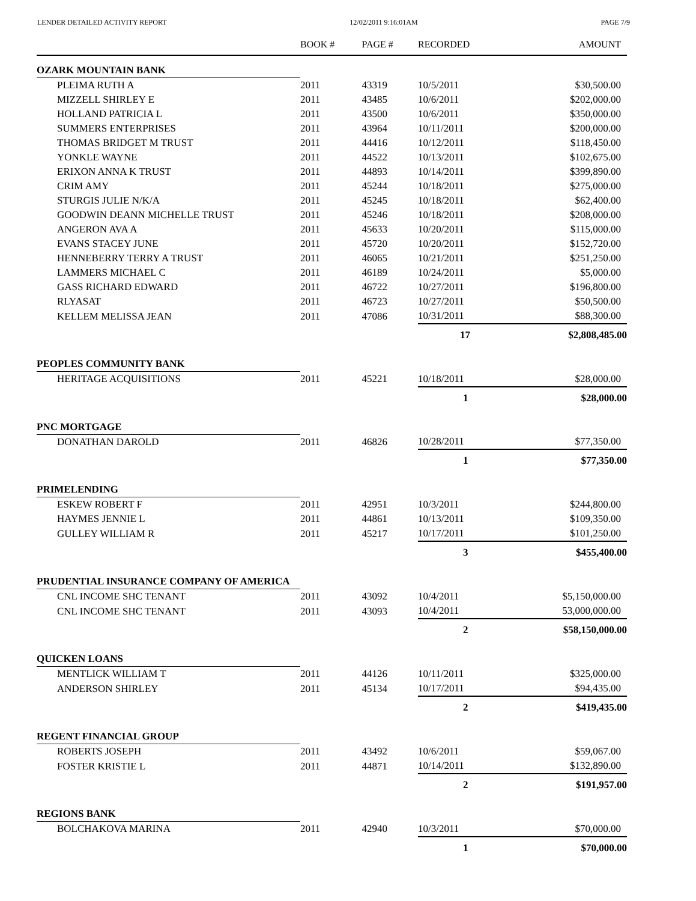LENDER DETAILED ACTIVITY REPORT 12/02/2011 9:16:01AM PAGE 7/9
| | BOOK # | PAGE # | RECORDED | AMOUNT |
| --- | --- | --- | --- | --- |
| OZARK MOUNTAIN BANK | | | | |
| PLEIMA RUTH A | 2011 | 43319 | 10/5/2011 | $30,500.00 |
| MIZZELL SHIRLEY E | 2011 | 43485 | 10/6/2011 | $202,000.00 |
| HOLLAND PATRICIA L | 2011 | 43500 | 10/6/2011 | $350,000.00 |
| SUMMERS ENTERPRISES | 2011 | 43964 | 10/11/2011 | $200,000.00 |
| THOMAS BRIDGET M TRUST | 2011 | 44416 | 10/12/2011 | $118,450.00 |
| YONKLE WAYNE | 2011 | 44522 | 10/13/2011 | $102,675.00 |
| ERIXON ANNA K TRUST | 2011 | 44893 | 10/14/2011 | $399,890.00 |
| CRIM AMY | 2011 | 45244 | 10/18/2011 | $275,000.00 |
| STURGIS JULIE N/K/A | 2011 | 45245 | 10/18/2011 | $62,400.00 |
| GOODWIN DEANN MICHELLE TRUST | 2011 | 45246 | 10/18/2011 | $208,000.00 |
| ANGERON AVA A | 2011 | 45633 | 10/20/2011 | $115,000.00 |
| EVANS STACEY JUNE | 2011 | 45720 | 10/20/2011 | $152,720.00 |
| HENNEBERRY TERRY A TRUST | 2011 | 46065 | 10/21/2011 | $251,250.00 |
| LAMMERS MICHAEL C | 2011 | 46189 | 10/24/2011 | $5,000.00 |
| GASS RICHARD EDWARD | 2011 | 46722 | 10/27/2011 | $196,800.00 |
| RLYASAT | 2011 | 46723 | 10/27/2011 | $50,500.00 |
| KELLEM MELISSA JEAN | 2011 | 47086 | 10/31/2011 | $88,300.00 |
| | | | 17 | $2,808,485.00 |
| PEOPLES COMMUNITY BANK | | | | |
| HERITAGE ACQUISITIONS | 2011 | 45221 | 10/18/2011 | $28,000.00 |
| | | | 1 | $28,000.00 |
| PNC MORTGAGE | | | | |
| DONATHAN DAROLD | 2011 | 46826 | 10/28/2011 | $77,350.00 |
| | | | 1 | $77,350.00 |
| PRIMELENDING | | | | |
| ESKEW ROBERT F | 2011 | 42951 | 10/3/2011 | $244,800.00 |
| HAYMES JENNIE L | 2011 | 44861 | 10/13/2011 | $109,350.00 |
| GULLEY WILLIAM R | 2011 | 45217 | 10/17/2011 | $101,250.00 |
| | | | 3 | $455,400.00 |
| PRUDENTIAL INSURANCE COMPANY OF AMERICA | | | | |
| CNL INCOME SHC TENANT | 2011 | 43092 | 10/4/2011 | $5,150,000.00 |
| CNL INCOME SHC TENANT | 2011 | 43093 | 10/4/2011 | 53,000,000.00 |
| | | | 2 | $58,150,000.00 |
| QUICKEN LOANS | | | | |
| MENTLICK WILLIAM T | 2011 | 44126 | 10/11/2011 | $325,000.00 |
| ANDERSON SHIRLEY | 2011 | 45134 | 10/17/2011 | $94,435.00 |
| | | | 2 | $419,435.00 |
| REGENT FINANCIAL GROUP | | | | |
| ROBERTS JOSEPH | 2011 | 43492 | 10/6/2011 | $59,067.00 |
| FOSTER KRISTIE L | 2011 | 44871 | 10/14/2011 | $132,890.00 |
| | | | 2 | $191,957.00 |
| REGIONS BANK | | | | |
| BOLCHAKOVA MARINA | 2011 | 42940 | 10/3/2011 | $70,000.00 |
| | | | 1 | $70,000.00 |